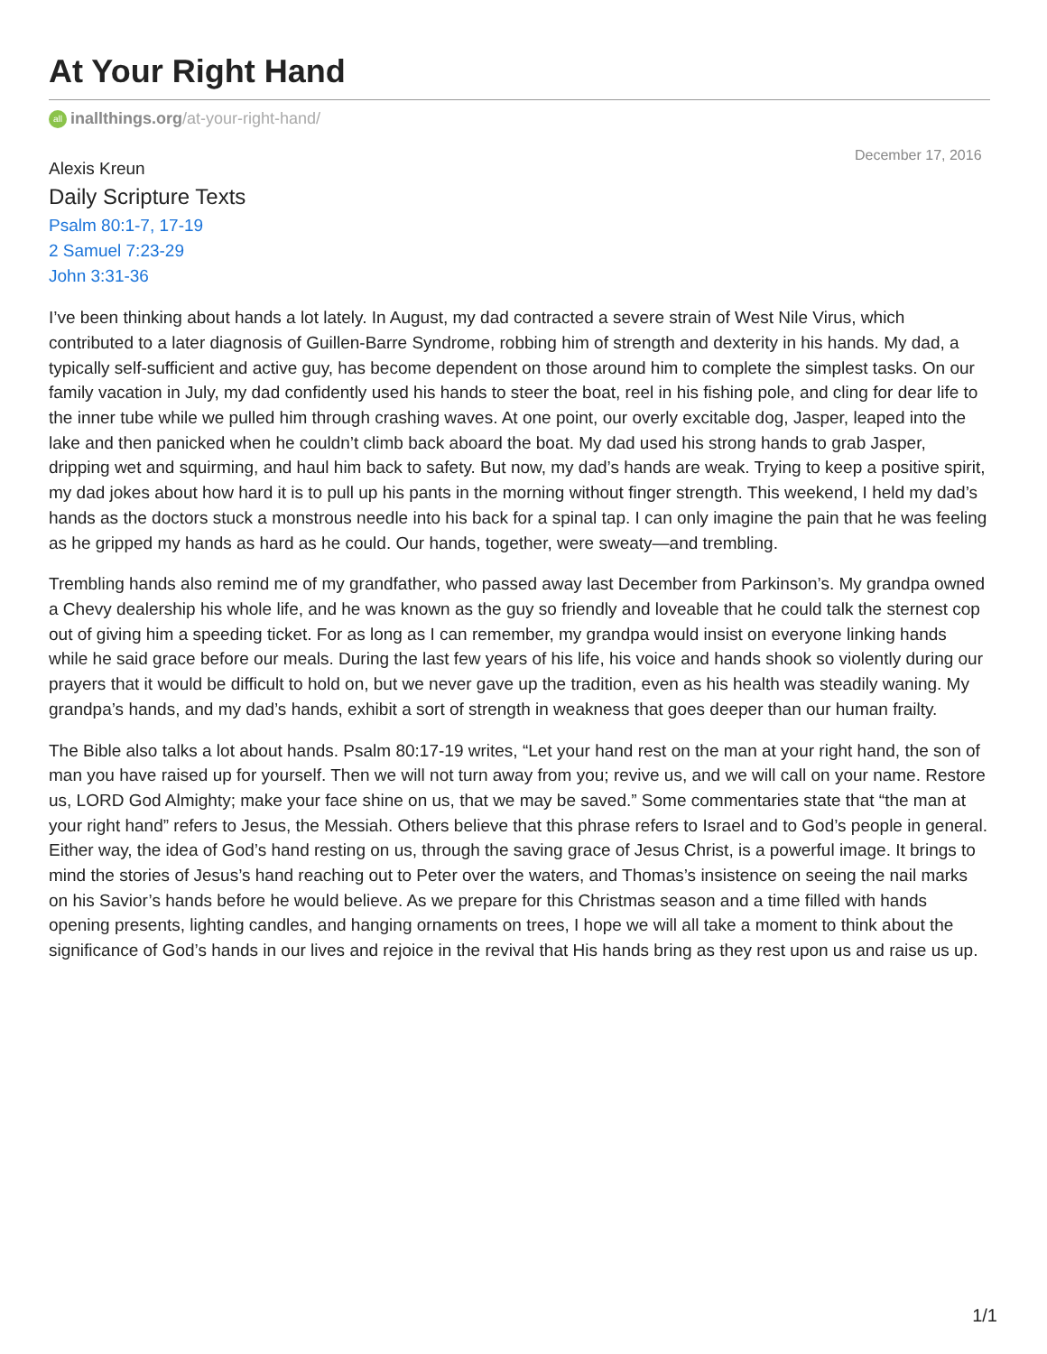At Your Right Hand
all inallthings.org/at-your-right-hand/
Alexis Kreun
Daily Scripture Texts
Psalm 80:1-7, 17-19
2 Samuel 7:23-29
John 3:31-36
December 17, 2016
I’ve been thinking about hands a lot lately. In August, my dad contracted a severe strain of West Nile Virus, which contributed to a later diagnosis of Guillen-Barre Syndrome, robbing him of strength and dexterity in his hands. My dad, a typically self-sufficient and active guy, has become dependent on those around him to complete the simplest tasks. On our family vacation in July, my dad confidently used his hands to steer the boat, reel in his fishing pole, and cling for dear life to the inner tube while we pulled him through crashing waves. At one point, our overly excitable dog, Jasper, leaped into the lake and then panicked when he couldn’t climb back aboard the boat. My dad used his strong hands to grab Jasper, dripping wet and squirming, and haul him back to safety. But now, my dad’s hands are weak. Trying to keep a positive spirit, my dad jokes about how hard it is to pull up his pants in the morning without finger strength. This weekend, I held my dad’s hands as the doctors stuck a monstrous needle into his back for a spinal tap. I can only imagine the pain that he was feeling as he gripped my hands as hard as he could. Our hands, together, were sweaty—and trembling.
Trembling hands also remind me of my grandfather, who passed away last December from Parkinson’s. My grandpa owned a Chevy dealership his whole life, and he was known as the guy so friendly and loveable that he could talk the sternest cop out of giving him a speeding ticket. For as long as I can remember, my grandpa would insist on everyone linking hands while he said grace before our meals. During the last few years of his life, his voice and hands shook so violently during our prayers that it would be difficult to hold on, but we never gave up the tradition, even as his health was steadily waning. My grandpa’s hands, and my dad’s hands, exhibit a sort of strength in weakness that goes deeper than our human frailty.
The Bible also talks a lot about hands. Psalm 80:17-19 writes, “Let your hand rest on the man at your right hand, the son of man you have raised up for yourself. Then we will not turn away from you; revive us, and we will call on your name. Restore us, LORD God Almighty; make your face shine on us, that we may be saved.” Some commentaries state that “the man at your right hand” refers to Jesus, the Messiah. Others believe that this phrase refers to Israel and to God’s people in general. Either way, the idea of God’s hand resting on us, through the saving grace of Jesus Christ, is a powerful image. It brings to mind the stories of Jesus’s hand reaching out to Peter over the waters, and Thomas’s insistence on seeing the nail marks on his Savior’s hands before he would believe. As we prepare for this Christmas season and a time filled with hands opening presents, lighting candles, and hanging ornaments on trees, I hope we will all take a moment to think about the significance of God’s hands in our lives and rejoice in the revival that His hands bring as they rest upon us and raise us up.
1/1